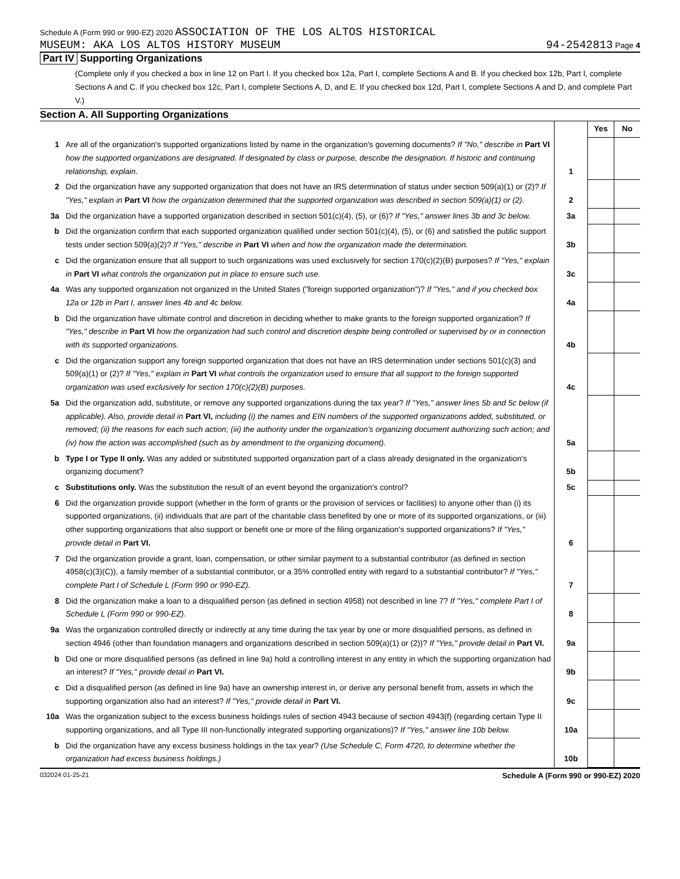Schedule A (Form 990 or 990-EZ) 2020 ASSOCIATION OF THE LOS ALTOS HISTORICAL
MUSEUM: AKA LOS ALTOS HISTORY MUSEUM 94-2542813 Page 4
Part IV Supporting Organizations
(Complete only if you checked a box in line 12 on Part I. If you checked box 12a, Part I, complete Sections A and B. If you checked box 12b, Part I, complete Sections A and C. If you checked box 12c, Part I, complete Sections A, D, and E. If you checked box 12d, Part I, complete Sections A and D, and complete Part V.)
Section A. All Supporting Organizations
| | | | Yes | No |
| 1 | Are all of the organization's supported organizations listed by name in the organization's governing documents? If "No," describe in Part VI how the supported organizations are designated. If designated by class or purpose, describe the designation. If historic and continuing relationship, explain. | 1 | | |
| 2 | Did the organization have any supported organization that does not have an IRS determination of status under section 509(a)(1) or (2)? If "Yes," explain in Part VI how the organization determined that the supported organization was described in section 509(a)(1) or (2). | 2 | | |
| 3a | Did the organization have a supported organization described in section 501(c)(4), (5), or (6)? If "Yes," answer lines 3b and 3c below. | 3a | | |
| b | Did the organization confirm that each supported organization qualified under section 501(c)(4), (5), or (6) and satisfied the public support tests under section 509(a)(2)? If "Yes," describe in Part VI when and how the organization made the determination. | 3b | | |
| c | Did the organization ensure that all support to such organizations was used exclusively for section 170(c)(2)(B) purposes? If "Yes," explain in Part VI what controls the organization put in place to ensure such use. | 3c | | |
| 4a | Was any supported organization not organized in the United States ("foreign supported organization")? If "Yes," and if you checked box 12a or 12b in Part I, answer lines 4b and 4c below. | 4a | | |
| b | Did the organization have ultimate control and discretion in deciding whether to make grants to the foreign supported organization? If "Yes," describe in Part VI how the organization had such control and discretion despite being controlled or supervised by or in connection with its supported organizations. | 4b | | |
| c | Did the organization support any foreign supported organization that does not have an IRS determination under sections 501(c)(3) and 509(a)(1) or (2)? If "Yes," explain in Part VI what controls the organization used to ensure that all support to the foreign supported organization was used exclusively for section 170(c)(2)(B) purposes. | 4c | | |
| 5a | Did the organization add, substitute, or remove any supported organizations during the tax year? If "Yes," answer lines 5b and 5c below (if applicable). Also, provide detail in Part VI, including (i) the names and EIN numbers of the supported organizations added, substituted, or removed; (ii) the reasons for each such action; (iii) the authority under the organization's organizing document authorizing such action; and (iv) how the action was accomplished (such as by amendment to the organizing document). | 5a | | |
| b | Type I or Type II only. Was any added or substituted supported organization part of a class already designated in the organization's organizing document? | 5b | | |
| c | Substitutions only. Was the substitution the result of an event beyond the organization's control? | 5c | | |
| 6 | Did the organization provide support (whether in the form of grants or the provision of services or facilities) to anyone other than (i) its supported organizations, (ii) individuals that are part of the charitable class benefited by one or more of its supported organizations, or (iii) other supporting organizations that also support or benefit one or more of the filing organization's supported organizations? If "Yes," provide detail in Part VI. | 6 | | |
| 7 | Did the organization provide a grant, loan, compensation, or other similar payment to a substantial contributor (as defined in section 4958(c)(3)(C)), a family member of a substantial contributor, or a 35% controlled entity with regard to a substantial contributor? If "Yes," complete Part I of Schedule L (Form 990 or 990-EZ). | 7 | | |
| 8 | Did the organization make a loan to a disqualified person (as defined in section 4958) not described in line 7? If "Yes," complete Part I of Schedule L (Form 990 or 990-EZ). | 8 | | |
| 9a | Was the organization controlled directly or indirectly at any time during the tax year by one or more disqualified persons, as defined in section 4946 (other than foundation managers and organizations described in section 509(a)(1) or (2))? If "Yes," provide detail in Part VI. | 9a | | |
| b | Did one or more disqualified persons (as defined in line 9a) hold a controlling interest in any entity in which the supporting organization had an interest? If "Yes," provide detail in Part VI. | 9b | | |
| c | Did a disqualified person (as defined in line 9a) have an ownership interest in, or derive any personal benefit from, assets in which the supporting organization also had an interest? If "Yes," provide detail in Part VI. | 9c | | |
| 10a | Was the organization subject to the excess business holdings rules of section 4943 because of section 4943(f) (regarding certain Type II supporting organizations, and all Type III non-functionally integrated supporting organizations)? If "Yes," answer line 10b below. | 10a | | |
| b | Did the organization have any excess business holdings in the tax year? (Use Schedule C, Form 4720, to determine whether the organization had excess business holdings.) | 10b | | |
032024 01-25-21 Schedule A (Form 990 or 990-EZ) 2020